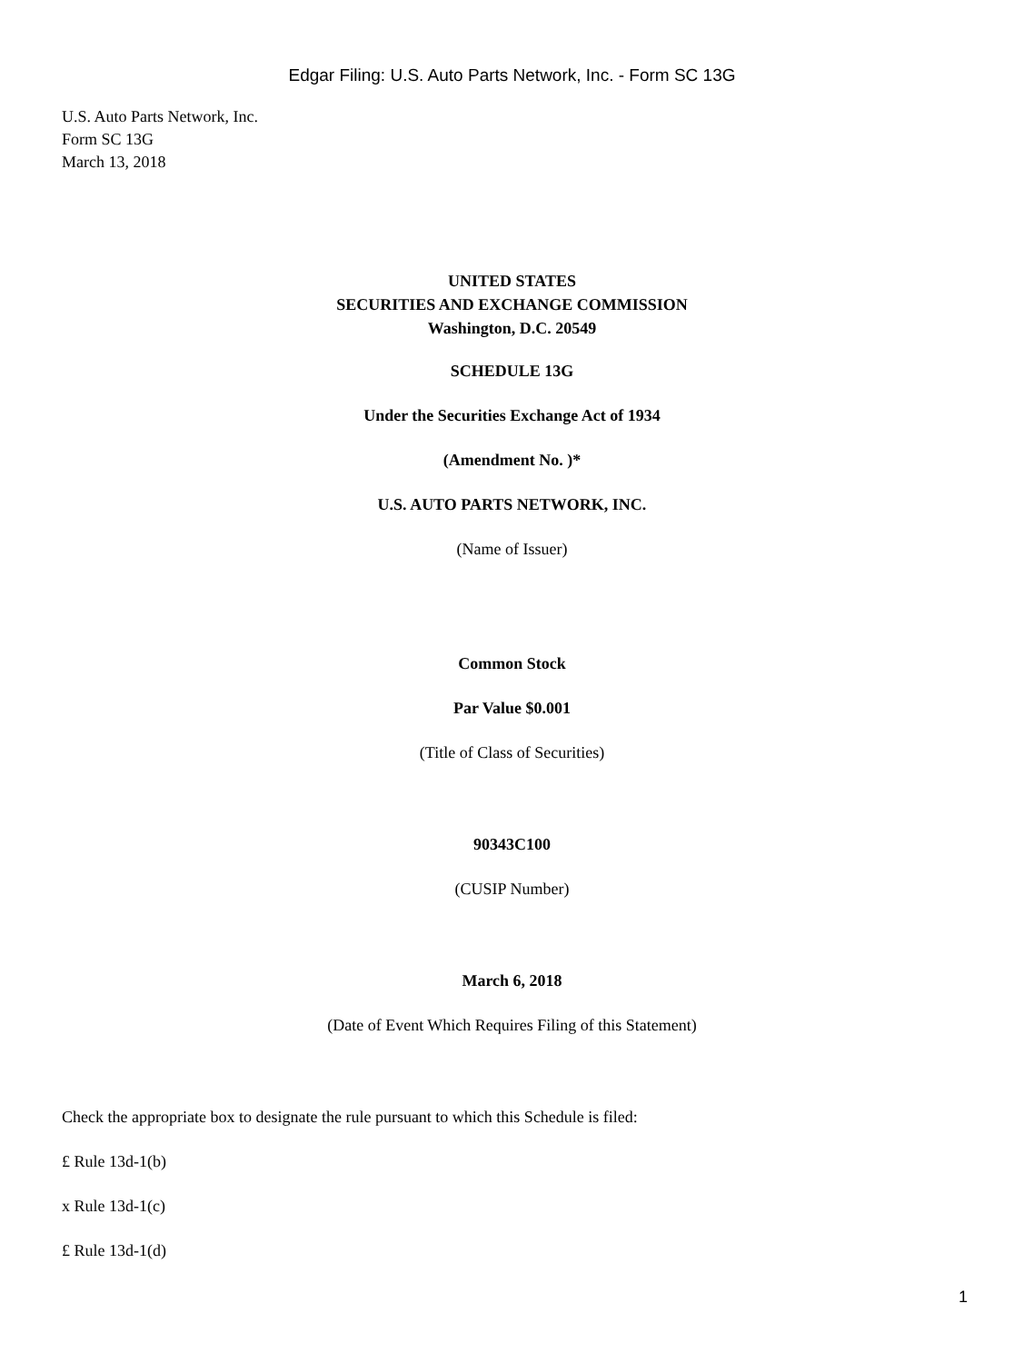Edgar Filing: U.S. Auto Parts Network, Inc. - Form SC 13G
U.S. Auto Parts Network, Inc.
Form SC 13G
March 13, 2018
UNITED STATES
SECURITIES AND EXCHANGE COMMISSION
Washington, D.C. 20549
SCHEDULE 13G
Under the Securities Exchange Act of 1934
(Amendment No. )*
U.S. AUTO PARTS NETWORK, INC.
(Name of Issuer)
Common Stock
Par Value $0.001
(Title of Class of Securities)
90343C100
(CUSIP Number)
March 6, 2018
(Date of Event Which Requires Filing of this Statement)
Check the appropriate box to designate the rule pursuant to which this Schedule is filed:
£ Rule 13d-1(b)
x Rule 13d-1(c)
£ Rule 13d-1(d)
1